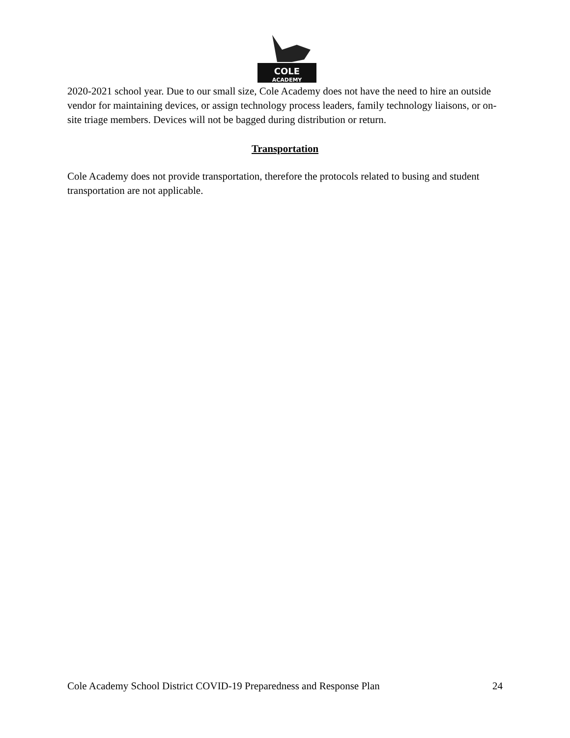COLE
ACADEMY
2020-2021 school year. Due to our small size, Cole Academy does not have the need to hire an outside vendor for maintaining devices, or assign technology process leaders, family technology liaisons, or on-site triage members. Devices will not be bagged during distribution or return.
Transportation
Cole Academy does not provide transportation, therefore the protocols related to busing and student transportation are not applicable.
Cole Academy School District COVID-19 Preparedness and Response Plan 24